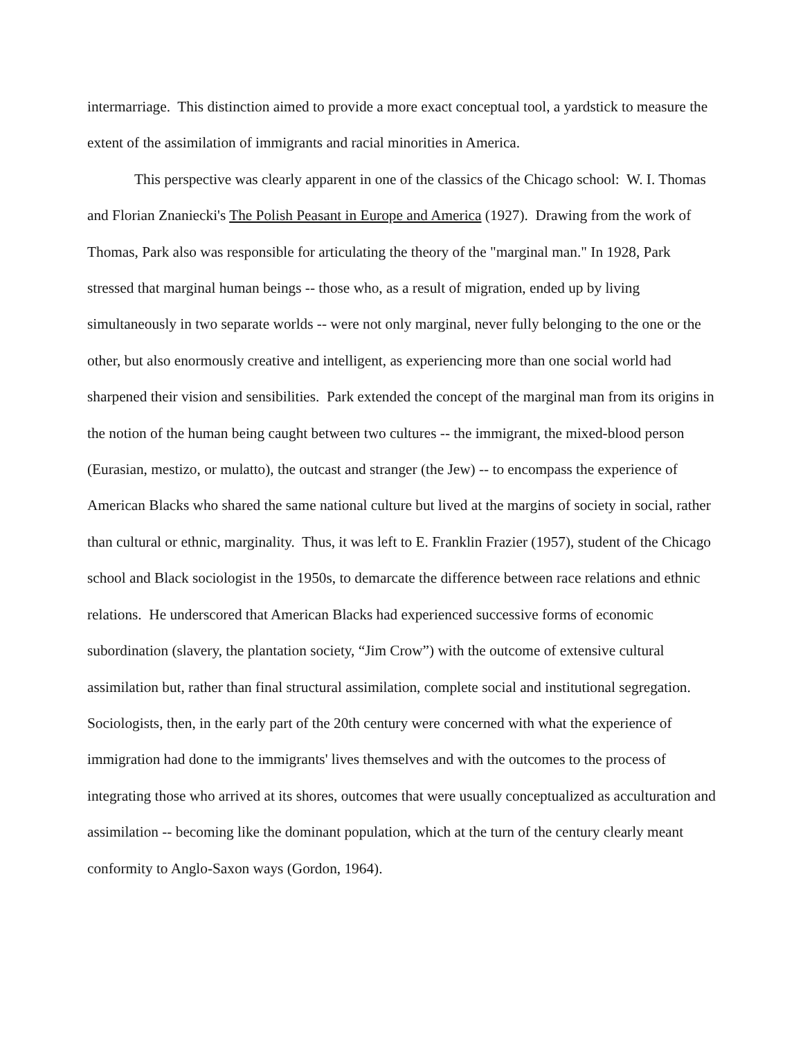intermarriage. This distinction aimed to provide a more exact conceptual tool, a yardstick to measure the extent of the assimilation of immigrants and racial minorities in America.
This perspective was clearly apparent in one of the classics of the Chicago school: W. I. Thomas and Florian Znaniecki's The Polish Peasant in Europe and America (1927). Drawing from the work of Thomas, Park also was responsible for articulating the theory of the "marginal man." In 1928, Park stressed that marginal human beings -- those who, as a result of migration, ended up by living simultaneously in two separate worlds -- were not only marginal, never fully belonging to the one or the other, but also enormously creative and intelligent, as experiencing more than one social world had sharpened their vision and sensibilities. Park extended the concept of the marginal man from its origins in the notion of the human being caught between two cultures -- the immigrant, the mixed-blood person (Eurasian, mestizo, or mulatto), the outcast and stranger (the Jew) -- to encompass the experience of American Blacks who shared the same national culture but lived at the margins of society in social, rather than cultural or ethnic, marginality. Thus, it was left to E. Franklin Frazier (1957), student of the Chicago school and Black sociologist in the 1950s, to demarcate the difference between race relations and ethnic relations. He underscored that American Blacks had experienced successive forms of economic subordination (slavery, the plantation society, “Jim Crow”) with the outcome of extensive cultural assimilation but, rather than final structural assimilation, complete social and institutional segregation. Sociologists, then, in the early part of the 20th century were concerned with what the experience of immigration had done to the immigrants' lives themselves and with the outcomes to the process of integrating those who arrived at its shores, outcomes that were usually conceptualized as acculturation and assimilation -- becoming like the dominant population, which at the turn of the century clearly meant conformity to Anglo-Saxon ways (Gordon, 1964).